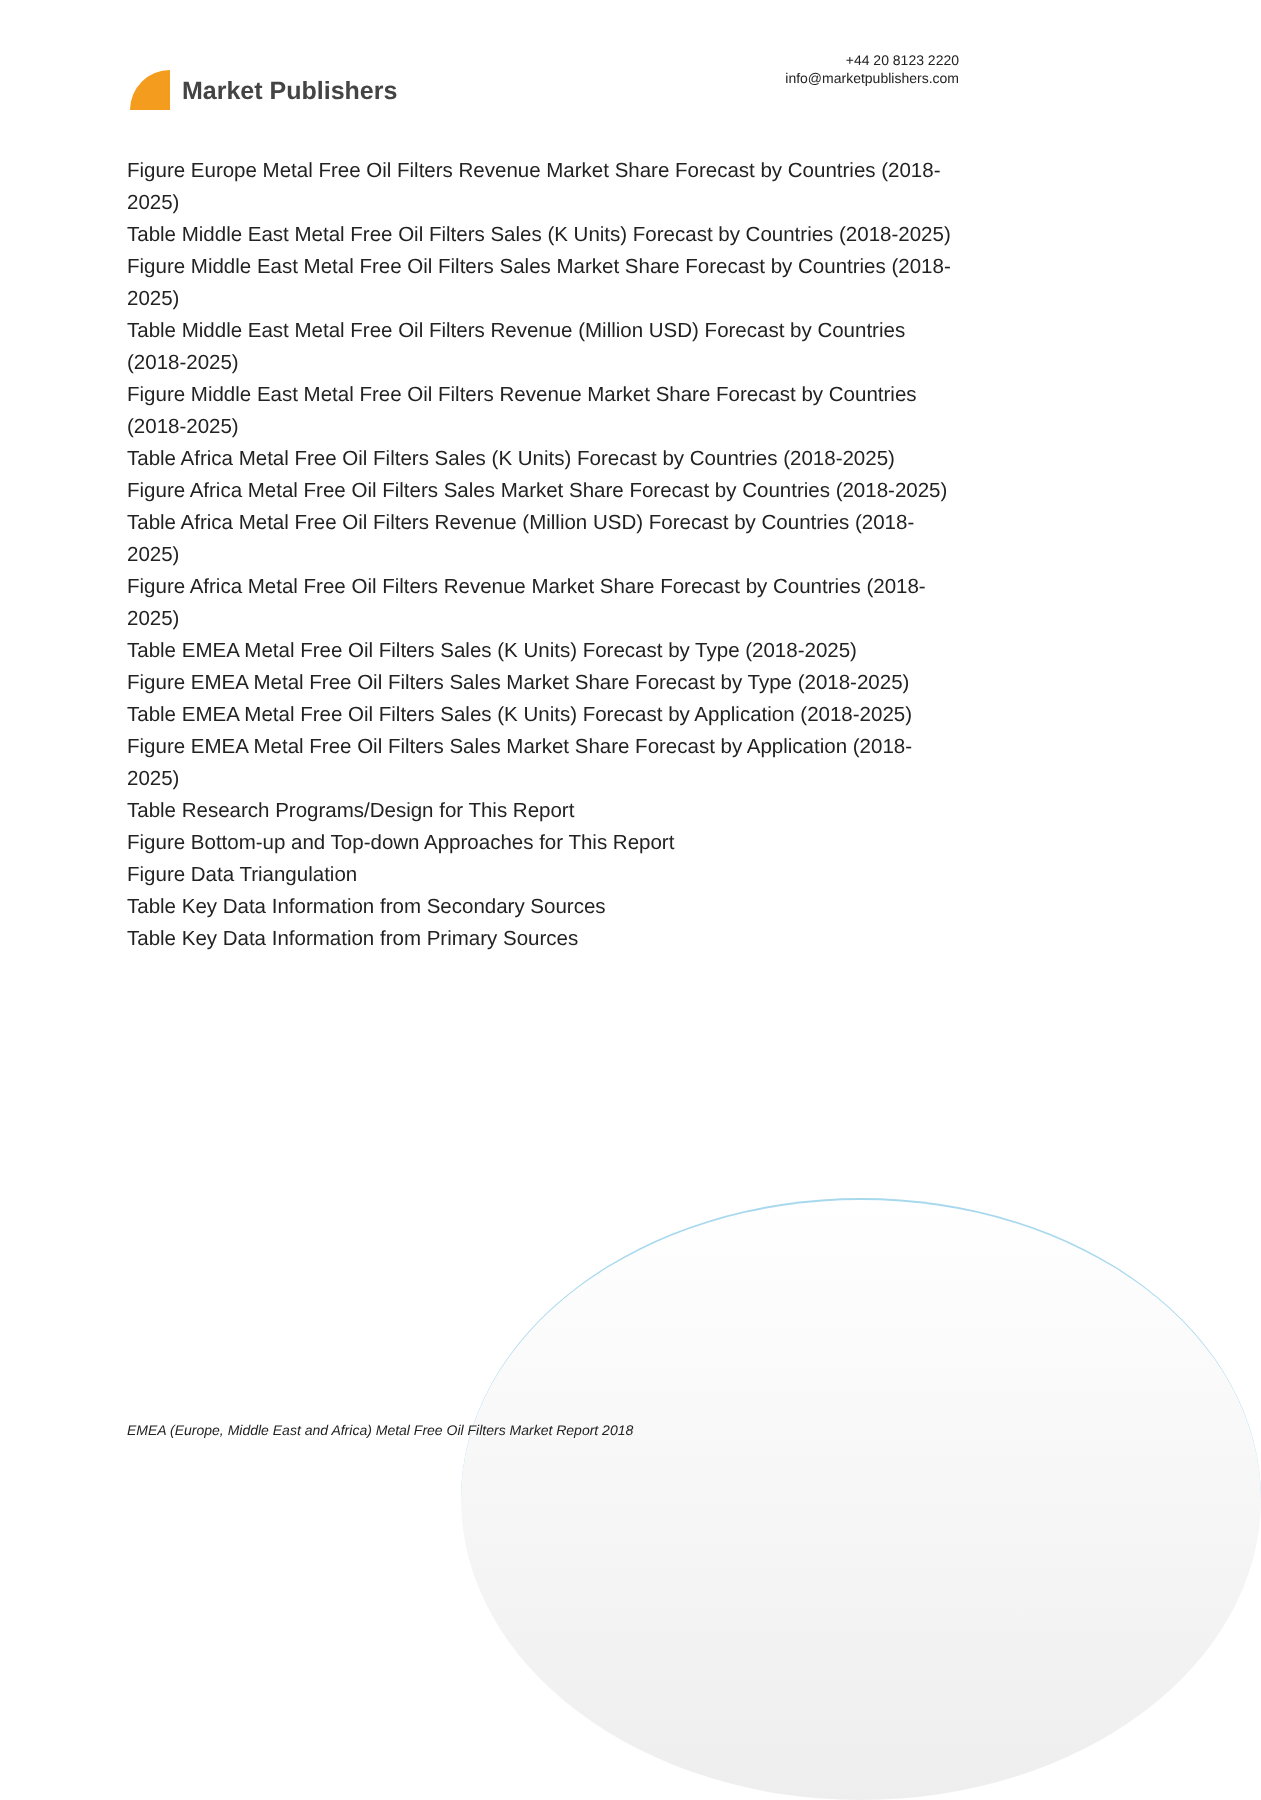Market Publishers
+44 20 8123 2220
info@marketpublishers.com
Figure Europe Metal Free Oil Filters Revenue Market Share Forecast by Countries (2018-2025)
Table Middle East Metal Free Oil Filters Sales (K Units) Forecast by Countries (2018-2025)
Figure Middle East Metal Free Oil Filters Sales Market Share Forecast by Countries (2018-2025)
Table Middle East Metal Free Oil Filters Revenue (Million USD) Forecast by Countries (2018-2025)
Figure Middle East Metal Free Oil Filters Revenue Market Share Forecast by Countries (2018-2025)
Table Africa Metal Free Oil Filters Sales (K Units) Forecast by Countries (2018-2025)
Figure Africa Metal Free Oil Filters Sales Market Share Forecast by Countries (2018-2025)
Table Africa Metal Free Oil Filters Revenue (Million USD) Forecast by Countries (2018-2025)
Figure Africa Metal Free Oil Filters Revenue Market Share Forecast by Countries (2018-2025)
Table EMEA Metal Free Oil Filters Sales (K Units) Forecast by Type (2018-2025)
Figure EMEA Metal Free Oil Filters Sales Market Share Forecast by Type (2018-2025)
Table EMEA Metal Free Oil Filters Sales (K Units) Forecast by Application (2018-2025)
Figure EMEA Metal Free Oil Filters Sales Market Share Forecast by Application (2018-2025)
Table Research Programs/Design for This Report
Figure Bottom-up and Top-down Approaches for This Report
Figure Data Triangulation
Table Key Data Information from Secondary Sources
Table Key Data Information from Primary Sources
EMEA (Europe, Middle East and Africa) Metal Free Oil Filters Market Report 2018